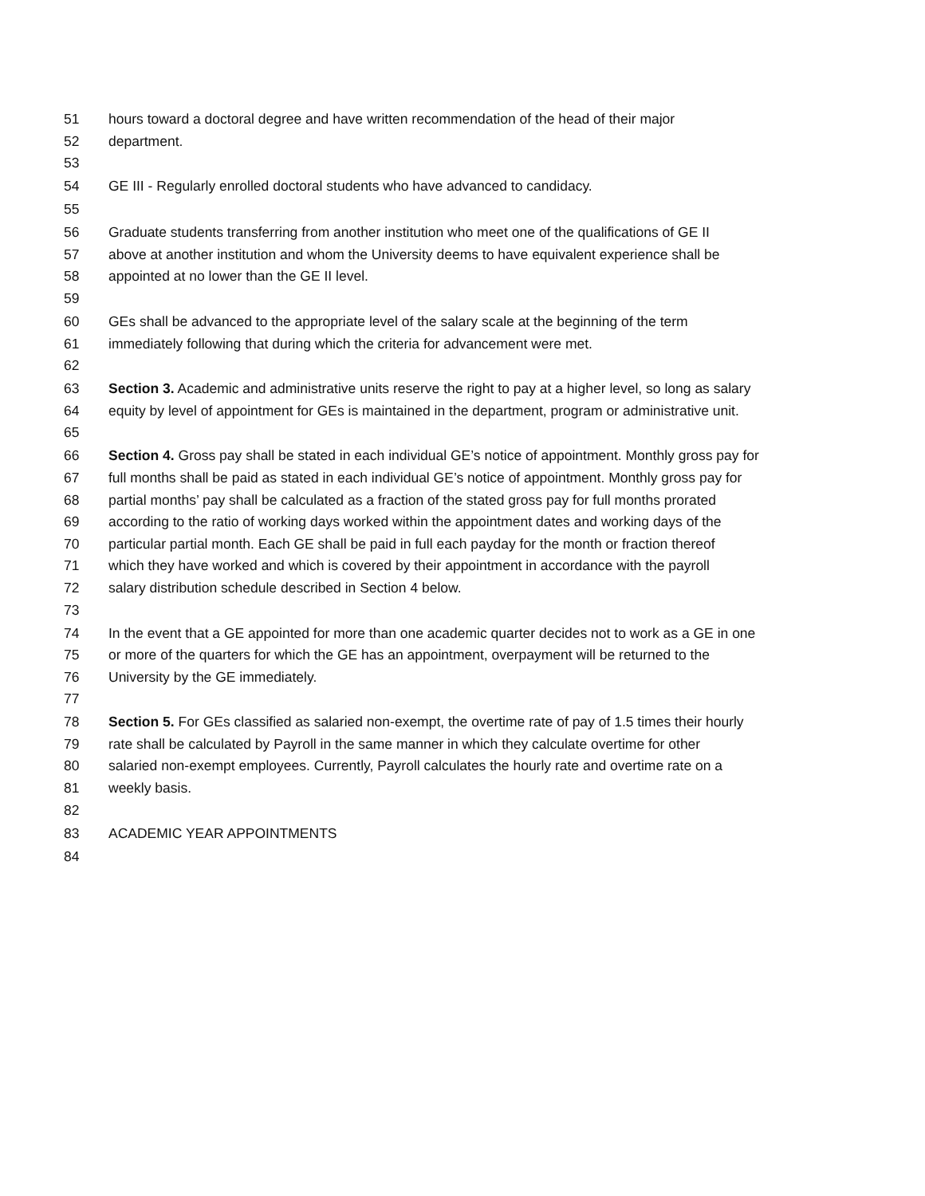51 hours toward a doctoral degree and have written recommendation of the head of their major
52 department.
53
54 GE III - Regularly enrolled doctoral students who have advanced to candidacy.
55
56 Graduate students transferring from another institution who meet one of the qualifications of GE II
57 above at another institution and whom the University deems to have equivalent experience shall be
58 appointed at no lower than the GE II level.
59
60 GEs shall be advanced to the appropriate level of the salary scale at the beginning of the term
61 immediately following that during which the criteria for advancement were met.
62
63 Section 3. Academic and administrative units reserve the right to pay at a higher level, so long as salary
64 equity by level of appointment for GEs is maintained in the department, program or administrative unit.
65
66 Section 4. Gross pay shall be stated in each individual GE’s notice of appointment. Monthly gross pay for
67 full months shall be paid as stated in each individual GE’s notice of appointment. Monthly gross pay for
68 partial months’ pay shall be calculated as a fraction of the stated gross pay for full months prorated
69 according to the ratio of working days worked within the appointment dates and working days of the
70 particular partial month. Each GE shall be paid in full each payday for the month or fraction thereof
71 which they have worked and which is covered by their appointment in accordance with the payroll
72 salary distribution schedule described in Section 4 below.
73
74 In the event that a GE appointed for more than one academic quarter decides not to work as a GE in one
75 or more of the quarters for which the GE has an appointment, overpayment will be returned to the
76 University by the GE immediately.
77
78 Section 5. For GEs classified as salaried non-exempt, the overtime rate of pay of 1.5 times their hourly
79 rate shall be calculated by Payroll in the same manner in which they calculate overtime for other
80 salaried non-exempt employees. Currently, Payroll calculates the hourly rate and overtime rate on a
81 weekly basis.
82
83 ACADEMIC YEAR APPOINTMENTS
84